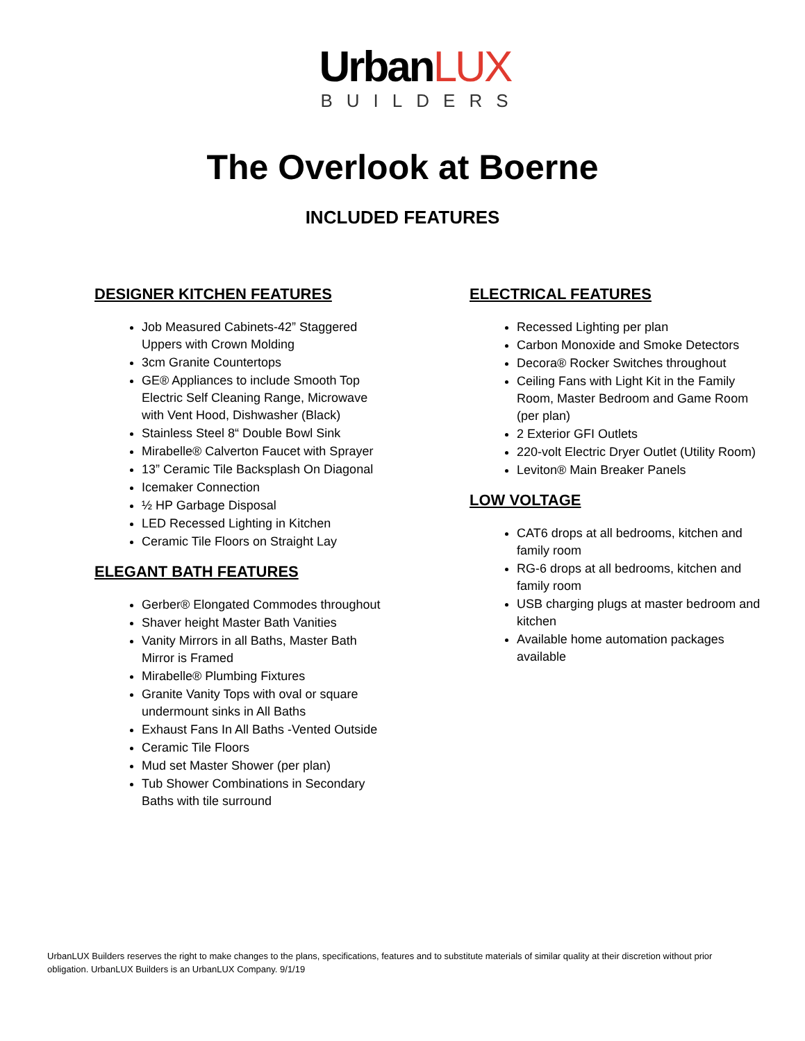UrbanLUX
BUILDERS
The Overlook at Boerne
INCLUDED FEATURES
DESIGNER KITCHEN FEATURES
Job Measured Cabinets-42” Staggered Uppers with Crown Molding
3cm Granite Countertops
GE® Appliances to include Smooth Top Electric Self Cleaning Range, Microwave with Vent Hood, Dishwasher (Black)
Stainless Steel 8“ Double Bowl Sink
Mirabelle® Calverton Faucet with Sprayer
13” Ceramic Tile Backsplash On Diagonal
Icemaker Connection
½ HP Garbage Disposal
LED Recessed Lighting in Kitchen
Ceramic Tile Floors on Straight Lay
ELEGANT BATH FEATURES
Gerber® Elongated Commodes throughout
Shaver height Master Bath Vanities
Vanity Mirrors in all Baths, Master Bath Mirror is Framed
Mirabelle® Plumbing Fixtures
Granite Vanity Tops with oval or square undermount sinks in All Baths
Exhaust Fans In All Baths -Vented Outside
Ceramic Tile Floors
Mud set Master Shower (per plan)
Tub Shower Combinations in Secondary Baths with tile surround
ELECTRICAL FEATURES
Recessed Lighting per plan
Carbon Monoxide and Smoke Detectors
Decora® Rocker Switches throughout
Ceiling Fans with Light Kit in the Family Room, Master Bedroom and Game Room (per plan)
2 Exterior GFI Outlets
220-volt Electric Dryer Outlet (Utility Room)
Leviton® Main Breaker Panels
LOW VOLTAGE
CAT6 drops at all bedrooms, kitchen and family room
RG-6 drops at all bedrooms, kitchen and family room
USB charging plugs at master bedroom and kitchen
Available home automation packages available
UrbanLUX Builders reserves the right to make changes to the plans, specifications, features and to substitute materials of similar quality at their discretion without prior obligation. UrbanLUX Builders is an UrbanLUX Company. 9/1/19